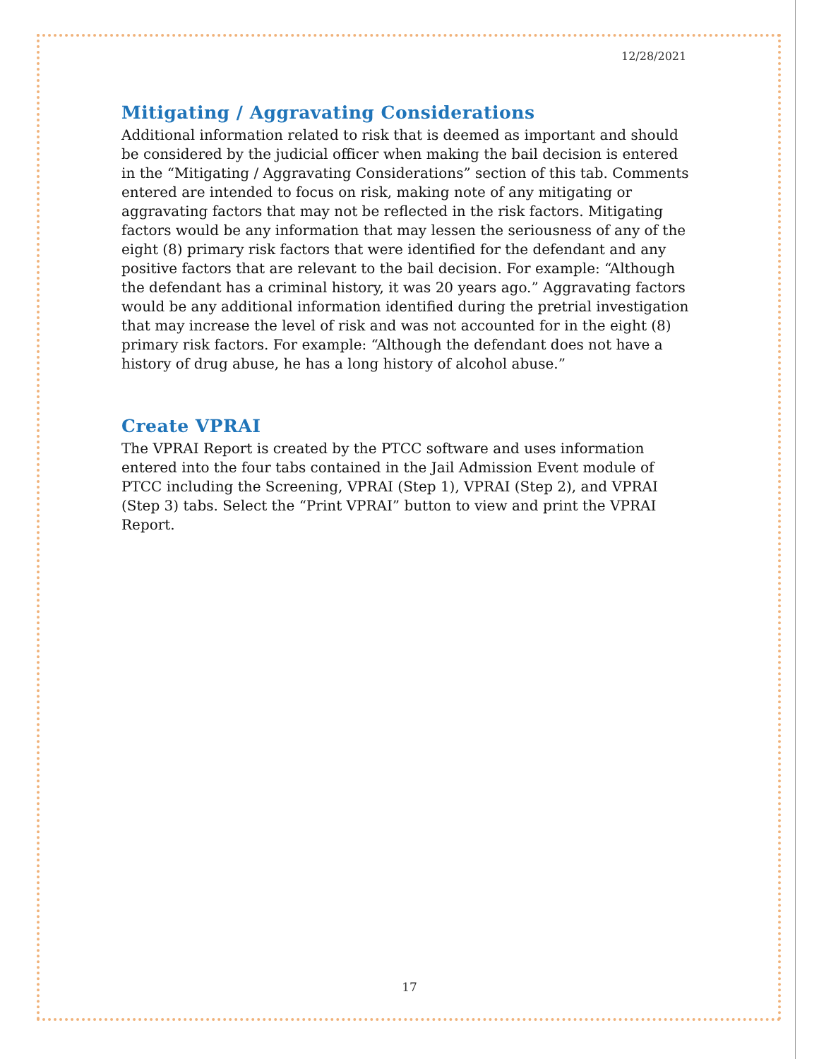12/28/2021
Mitigating / Aggravating Considerations
Additional information related to risk that is deemed as important and should be considered by the judicial officer when making the bail decision is entered in the “Mitigating / Aggravating Considerations” section of this tab. Comments entered are intended to focus on risk, making note of any mitigating or aggravating factors that may not be reflected in the risk factors. Mitigating factors would be any information that may lessen the seriousness of any of the eight (8) primary risk factors that were identified for the defendant and any positive factors that are relevant to the bail decision. For example: “Although the defendant has a criminal history, it was 20 years ago.” Aggravating factors would be any additional information identified during the pretrial investigation that may increase the level of risk and was not accounted for in the eight (8) primary risk factors. For example: “Although the defendant does not have a history of drug abuse, he has a long history of alcohol abuse.”
Create VPRAI
The VPRAI Report is created by the PTCC software and uses information entered into the four tabs contained in the Jail Admission Event module of PTCC including the Screening, VPRAI (Step 1), VPRAI (Step 2), and VPRAI (Step 3) tabs. Select the “Print VPRAI” button to view and print the VPRAI Report.
17